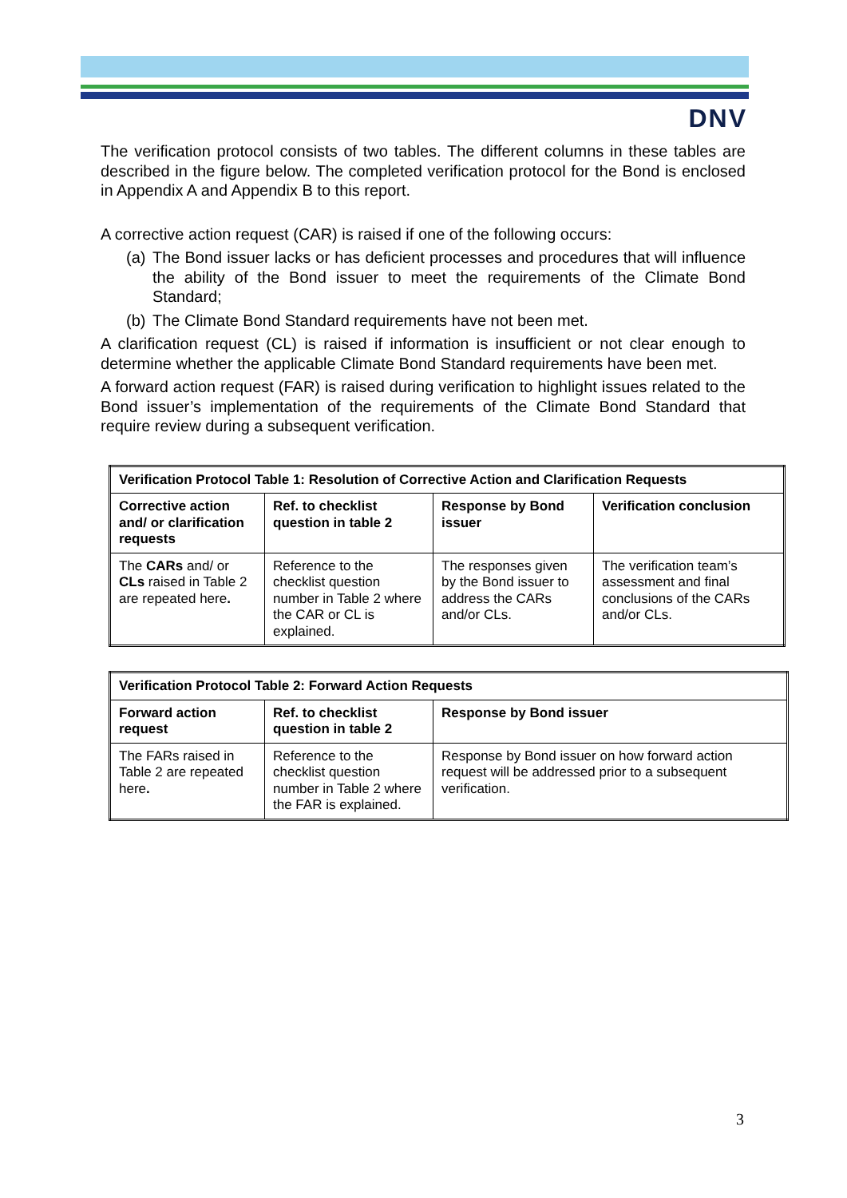DNV
The verification protocol consists of two tables. The different columns in these tables are described in the figure below. The completed verification protocol for the Bond is enclosed in Appendix A and Appendix B to this report.
A corrective action request (CAR) is raised if one of the following occurs:
(a)
The Bond issuer lacks or has deficient processes and procedures that will influence the ability of the Bond issuer to meet the requirements of the Climate Bond Standard;
(b)
The Climate Bond Standard requirements have not been met.
A clarification request (CL) is raised if information is insufficient or not clear enough to determine whether the applicable Climate Bond Standard requirements have been met.
A forward action request (FAR) is raised during verification to highlight issues related to the Bond issuer’s implementation of the requirements of the Climate Bond Standard that require review during a subsequent verification.
| Verification Protocol Table 1: Resolution of Corrective Action and Clarification Requests | | | |
| Corrective action and/ or clarification requests | Ref. to checklist question in table 2 | Response by Bond issuer | Verification conclusion |
| The CARs and/ or CLs raised in Table 2 are repeated here . | Reference to the checklist question number in Table 2 where the CAR or CL is explained. | The responses given by the Bond issuer to address the CARs and/or CLs. | The verification team’s assessment and final conclusions of the CARs and/or CLs. |
| Verification Protocol Table 2: Forward Action Requests | | |
| Forward action request | Ref. to checklist question in table 2 | Response by Bond issuer |
| The FARs raised in Table 2 are repeated here . | Reference to the checklist question number in Table 2 where the FAR is explained. | Response by Bond issuer on how forward action request will be addressed prior to a subsequent verification. |
3